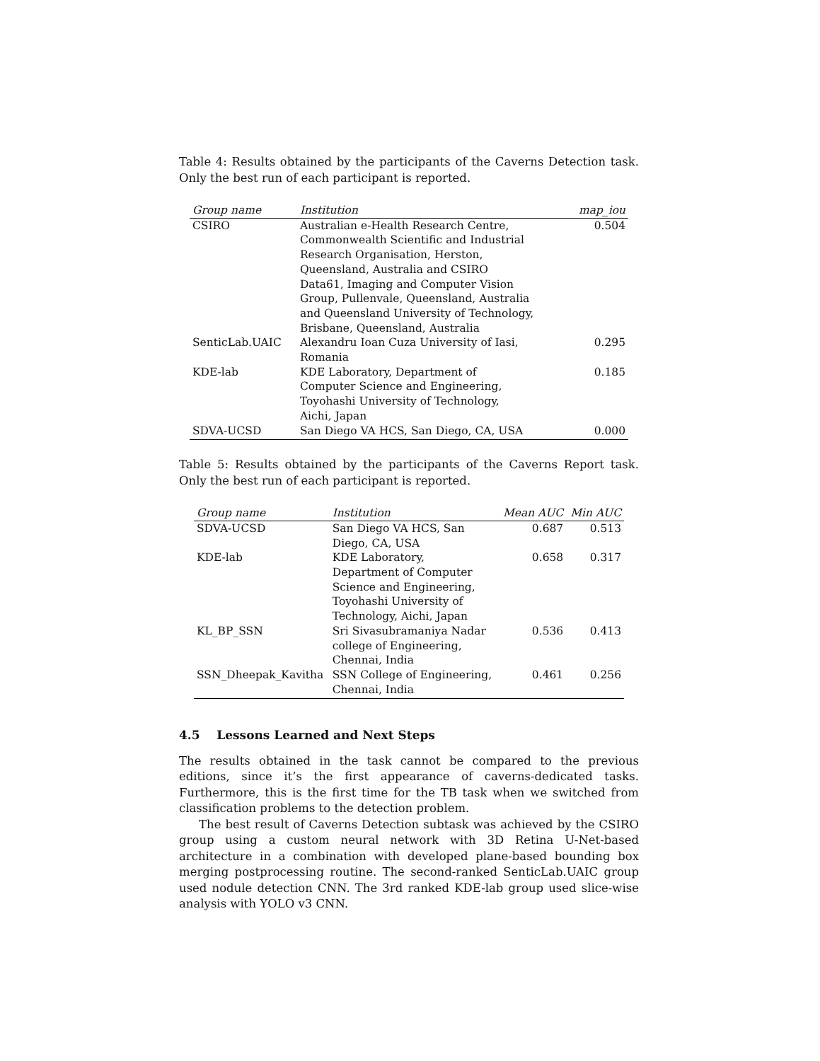Table 4: Results obtained by the participants of the Caverns Detection task. Only the best run of each participant is reported.
| Group name | Institution | map_iou |
| --- | --- | --- |
| CSIRO | Australian e-Health Research Centre, Commonwealth Scientific and Industrial Research Organisation, Herston, Queensland, Australia and CSIRO Data61, Imaging and Computer Vision Group, Pullenvale, Queensland, Australia and Queensland University of Technology, Brisbane, Queensland, Australia | 0.504 |
| SenticLab.UAIC | Alexandru Ioan Cuza University of Iasi, Romania | 0.295 |
| KDE-lab | KDE Laboratory, Department of Computer Science and Engineering, Toyohashi University of Technology, Aichi, Japan | 0.185 |
| SDVA-UCSD | San Diego VA HCS, San Diego, CA, USA | 0.000 |
Table 5: Results obtained by the participants of the Caverns Report task. Only the best run of each participant is reported.
| Group name | Institution | Mean AUC | Min AUC |
| --- | --- | --- | --- |
| SDVA-UCSD | San Diego VA HCS, San Diego, CA, USA | 0.687 | 0.513 |
| KDE-lab | KDE Laboratory, Department of Computer Science and Engineering, Toyohashi University of Technology, Aichi, Japan | 0.658 | 0.317 |
| KL_BP_SSN | Sri Sivasubramaniya Nadar college of Engineering, Chennai, India | 0.536 | 0.413 |
| SSN_Dheepak_Kavitha | SSN College of Engineering, Chennai, India | 0.461 | 0.256 |
4.5 Lessons Learned and Next Steps
The results obtained in the task cannot be compared to the previous editions, since it’s the first appearance of caverns-dedicated tasks. Furthermore, this is the first time for the TB task when we switched from classification problems to the detection problem.
The best result of Caverns Detection subtask was achieved by the CSIRO group using a custom neural network with 3D Retina U-Net-based architecture in a combination with developed plane-based bounding box merging postprocessing routine. The second-ranked SenticLab.UAIC group used nodule detection CNN. The 3rd ranked KDE-lab group used slice-wise analysis with YOLO v3 CNN.